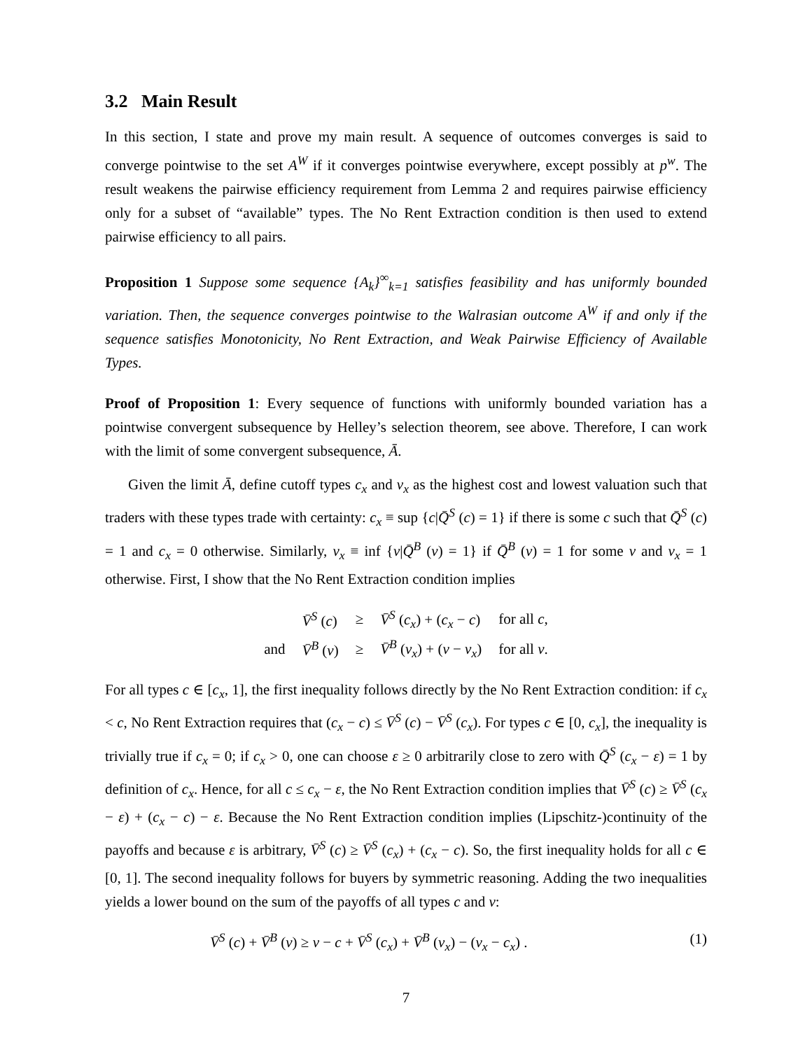3.2 Main Result
In this section, I state and prove my main result. A sequence of outcomes converges is said to converge pointwise to the set A<sup>W</sup> if it converges pointwise everywhere, except possibly at p<sup>w</sup>. The result weakens the pairwise efficiency requirement from Lemma 2 and requires pairwise efficiency only for a subset of “available” types. The No Rent Extraction condition is then used to extend pairwise efficiency to all pairs.
Proposition 1 Suppose some sequence {A<sub>k</sub>}<sup>∞</sup><sub>k=1</sub> satisfies feasibility and has uniformly bounded variation. Then, the sequence converges pointwise to the Walrasian outcome A<sup>W</sup> if and only if the sequence satisfies Monotonicity, No Rent Extraction, and Weak Pairwise Efficiency of Available Types.
Proof of Proposition 1: Every sequence of functions with uniformly bounded variation has a pointwise convergent subsequence by Helley’s selection theorem, see above. Therefore, I can work with the limit of some convergent subsequence, Ā.
Given the limit Ā, define cutoff types c<sub>x</sub> and v<sub>x</sub> as the highest cost and lowest valuation such that traders with these types trade with certainty: c<sub>x</sub> ≡ sup {c|Q̄<sup>S</sup> (c) = 1} if there is some c such that Q̄<sup>S</sup> (c) = 1 and c<sub>x</sub> = 0 otherwise. Similarly, v<sub>x</sub> ≡ inf {v|Q̄<sup>B</sup> (v) = 1} if Q̄<sup>B</sup> (v) = 1 for some v and v<sub>x</sub> = 1 otherwise. First, I show that the No Rent Extraction condition implies
| | V̄<sup>S</sup> ( c ) | ≥ | V̄<sup>S</sup> ( c<sub>x</sub> ) + ( c<sub>x</sub> − c ) | for all c , |
| and | V̄<sup>B</sup> ( v ) | ≥ | V̄<sup>B</sup> ( v<sub>x</sub> ) + ( v − v<sub>x</sub> ) | for all v . |
For all types c ∈ [c<sub>x</sub>, 1], the first inequality follows directly by the No Rent Extraction condition: if c<sub>x</sub> < c, No Rent Extraction requires that (c<sub>x</sub> − c) ≤ V̄<sup>S</sup> (c) − V̄<sup>S</sup> (c<sub>x</sub>). For types c ∈ [0, c<sub>x</sub>], the inequality is trivially true if c<sub>x</sub> = 0; if c<sub>x</sub> > 0, one can choose ε ≥ 0 arbitrarily close to zero with Q̄<sup>S</sup> (c<sub>x</sub> − ε) = 1 by definition of c<sub>x</sub>. Hence, for all c ≤ c<sub>x</sub> − ε, the No Rent Extraction condition implies that V̄<sup>S</sup> (c) ≥ V̄<sup>S</sup> (c<sub>x</sub> − ε) + (c<sub>x</sub> − c) − ε. Because the No Rent Extraction condition implies (Lipschitz-)continuity of the payoffs and because ε is arbitrary, V̄<sup>S</sup> (c) ≥ V̄<sup>S</sup> (c<sub>x</sub>) + (c<sub>x</sub> − c). So, the first inequality holds for all c ∈ [0, 1]. The second inequality follows for buyers by symmetric reasoning. Adding the two inequalities yields a lower bound on the sum of the payoffs of all types c and v:
V̄<sup>S</sup> (c) + V̄<sup>B</sup> (v) ≥ v − c + V̄<sup>S</sup> (c<sub>x</sub>) + V̄<sup>B</sup> (v<sub>x</sub>) − (v<sub>x</sub> − c<sub>x</sub>) . (1)
7